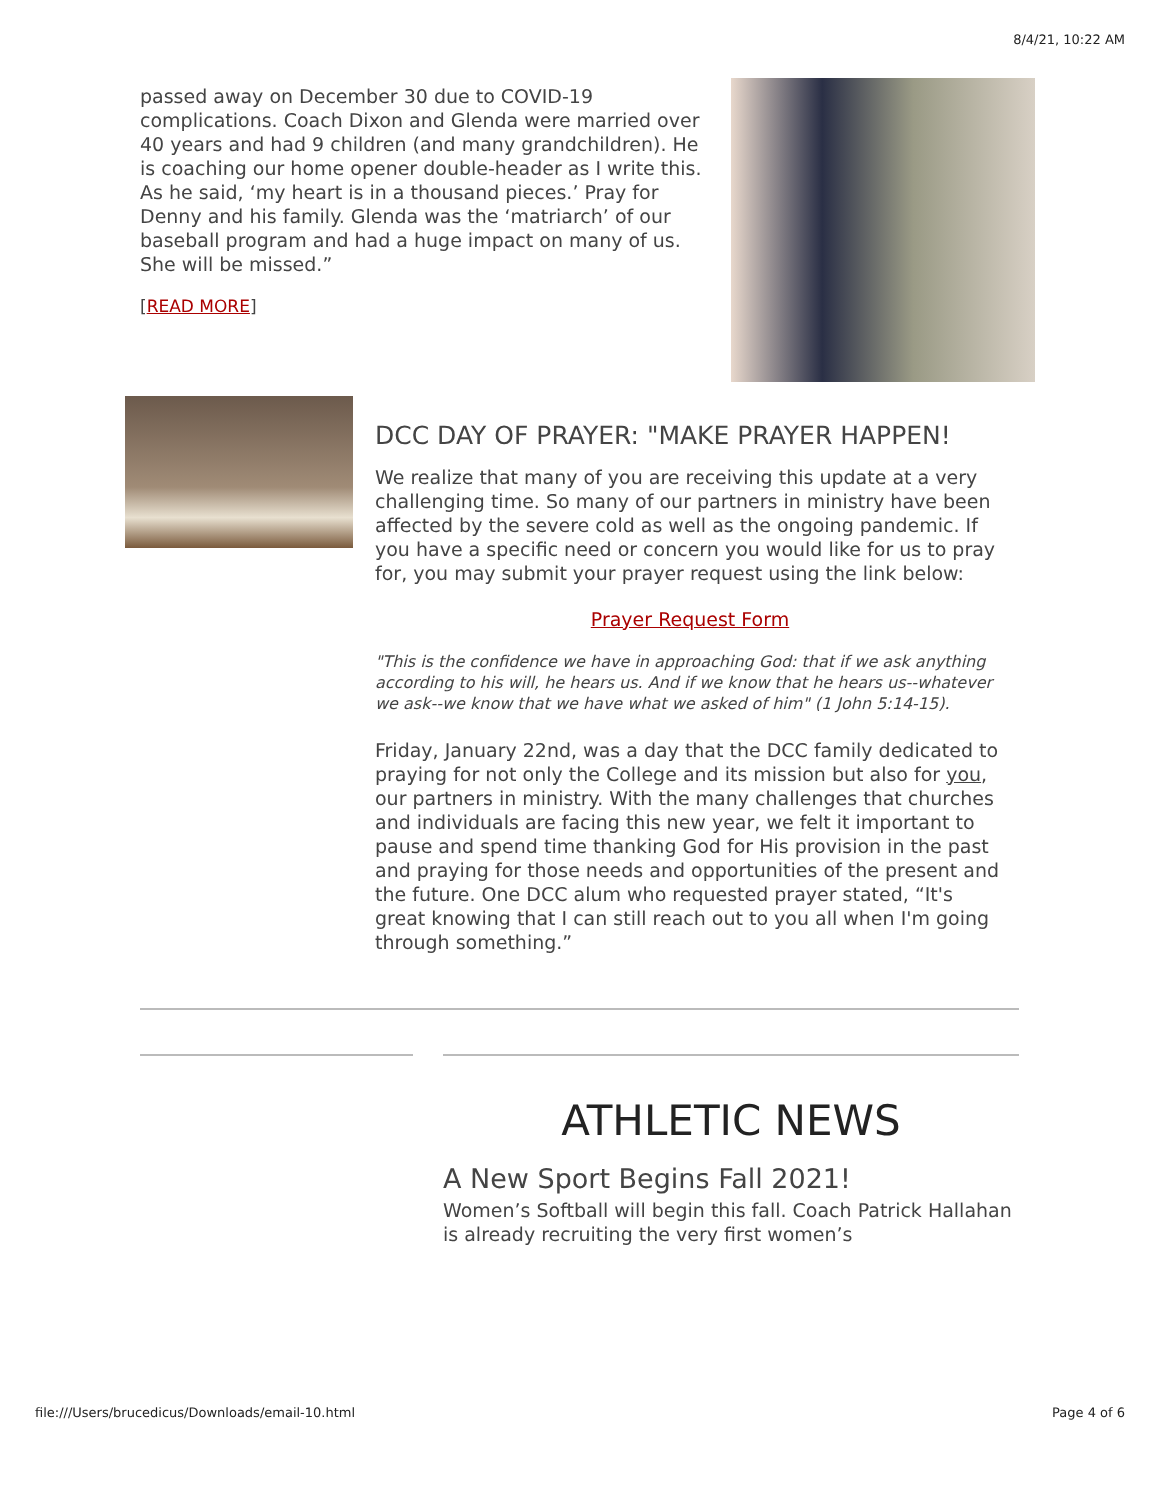8/4/21, 10:22 AM
passed away on December 30 due to COVID-19 complications. Coach Dixon and Glenda were married over 40 years and had 9 children (and many grandchildren). He is coaching our home opener double-header as I write this. As he said, ‘my heart is in a thousand pieces.’ Pray for Denny and his family. Glenda was the ‘matriarch’ of our baseball program and had a huge impact on many of us. She will be missed.”
[READ MORE]
DCC DAY OF PRAYER: "MAKE PRAYER HAPPEN!
We realize that many of you are receiving this update at a very challenging time. So many of our partners in ministry have been affected by the severe cold as well as the ongoing pandemic. If you have a specific need or concern you would like for us to pray for, you may submit your prayer request using the link below:
Prayer Request Form
"This is the confidence we have in approaching God: that if we ask anything according to his will, he hears us. And if we know that he hears us--whatever we ask--we know that we have what we asked of him" (1 John 5:14-15).
Friday, January 22nd, was a day that the DCC family dedicated to praying for not only the College and its mission but also for you, our partners in ministry. With the many challenges that churches and individuals are facing this new year, we felt it important to pause and spend time thanking God for His provision in the past and praying for those needs and opportunities of the present and the future. One DCC alum who requested prayer stated, “It's great knowing that I can still reach out to you all when I'm going through something.”
ATHLETIC NEWS
A New Sport Begins Fall 2021!
Women’s Softball will begin this fall. Coach Patrick Hallahan is already recruiting the very first women’s
file:///Users/brucedicus/Downloads/email-10.html Page 4 of 6